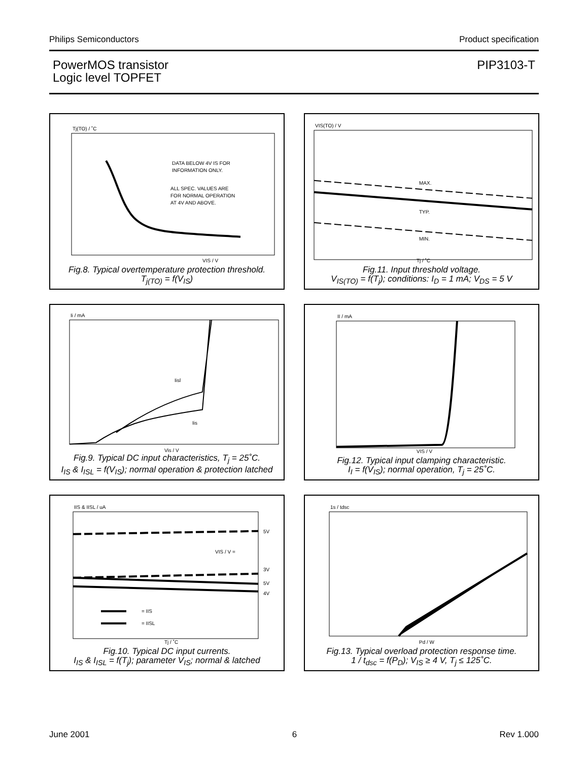Philips Semiconductors Product specification
PowerMOS transistor
Logic level TOPFET
PIP3103-T
Tj(TO) / ˚C
DATA BELOW 4V IS FOR
INFORMATION ONLY.
ALL SPEC. VALUES ARE
FOR NORMAL OPERATION
AT 4V AND ABOVE.
VIS / V
Fig.8. Typical overtemperature protection threshold.
T<sub>j(TO)</sub> = f(V<sub>IS</sub>)
VIS(TO) / V
MAX.
TYP.
MIN.
Tj / ˚C
Fig.11. Input threshold voltage.
V<sub>IS(TO)</sub> = f(T<sub>j</sub>); conditions: I<sub>D</sub> = 1 mA; V<sub>DS</sub> = 5 V
Ii / mA
Iisl
Iis
Vis / V
Fig.9. Typical DC input characteristics, T<sub>j</sub> = 25˚C.
I<sub>IS</sub> & I<sub>ISL</sub> = f(V<sub>IS</sub>); normal operation & protection latched
II / mA
VIS / V
Fig.12. Typical input clamping characteristic.
I<sub>I</sub> = f(V<sub>IS</sub>); normal operation, T<sub>j</sub> = 25˚C.
IIS & IISL / uA
5V
VIS / V =
3V
5V
4V
= IIS
= IISL
Tj / ˚C
Fig.10. Typical DC input currents.
I<sub>IS</sub> & I<sub>ISL</sub> = f(T<sub>j</sub>); parameter V<sub>IS</sub>; normal & latched
1s / tdsc
Pd / W
Fig.13. Typical overload protection response time.
1 / t<sub>dsc</sub> = f(P<sub>D</sub>); V<sub>IS</sub> ≥ 4 V, T<sub>j</sub> ≤ 125˚C.
June 2001 6 Rev 1.000